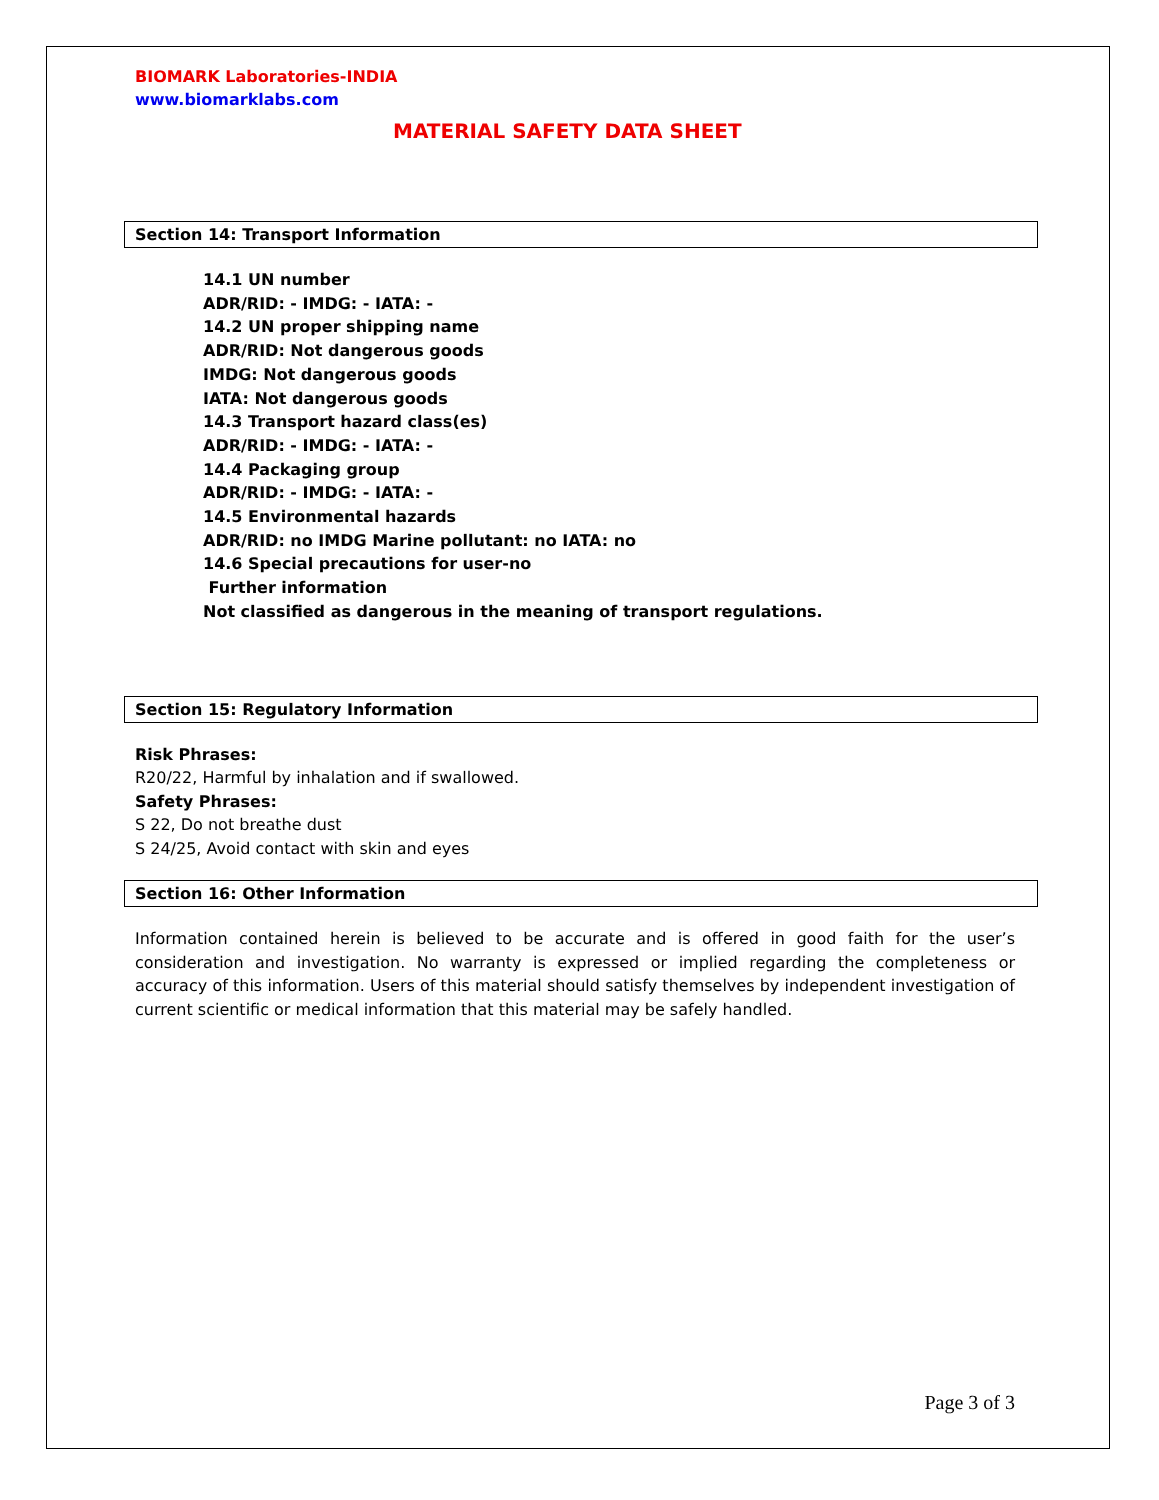BIOMARK Laboratories-INDIA
www.biomarklabs.com
MATERIAL SAFETY DATA SHEET
Section 14: Transport Information
14.1 UN number
ADR/RID: - IMDG: - IATA: -
14.2 UN proper shipping name
ADR/RID: Not dangerous goods
IMDG: Not dangerous goods
IATA: Not dangerous goods
14.3 Transport hazard class(es)
ADR/RID: - IMDG: - IATA: -
14.4 Packaging group
ADR/RID: - IMDG: - IATA: -
14.5 Environmental hazards
ADR/RID: no IMDG Marine pollutant: no IATA: no
14.6 Special precautions for user-no
Further information
Not classified as dangerous in the meaning of transport regulations.
Section 15: Regulatory Information
Risk Phrases:
R20/22, Harmful by inhalation and if swallowed.
Safety Phrases:
S 22, Do not breathe dust
S 24/25, Avoid contact with skin and eyes
Section 16: Other Information
Information contained herein is believed to be accurate and is offered in good faith for the user’s consideration and investigation. No warranty is expressed or implied regarding the completeness or accuracy of this information. Users of this material should satisfy themselves by independent investigation of current scientific or medical information that this material may be safely handled.
Page 3 of 3